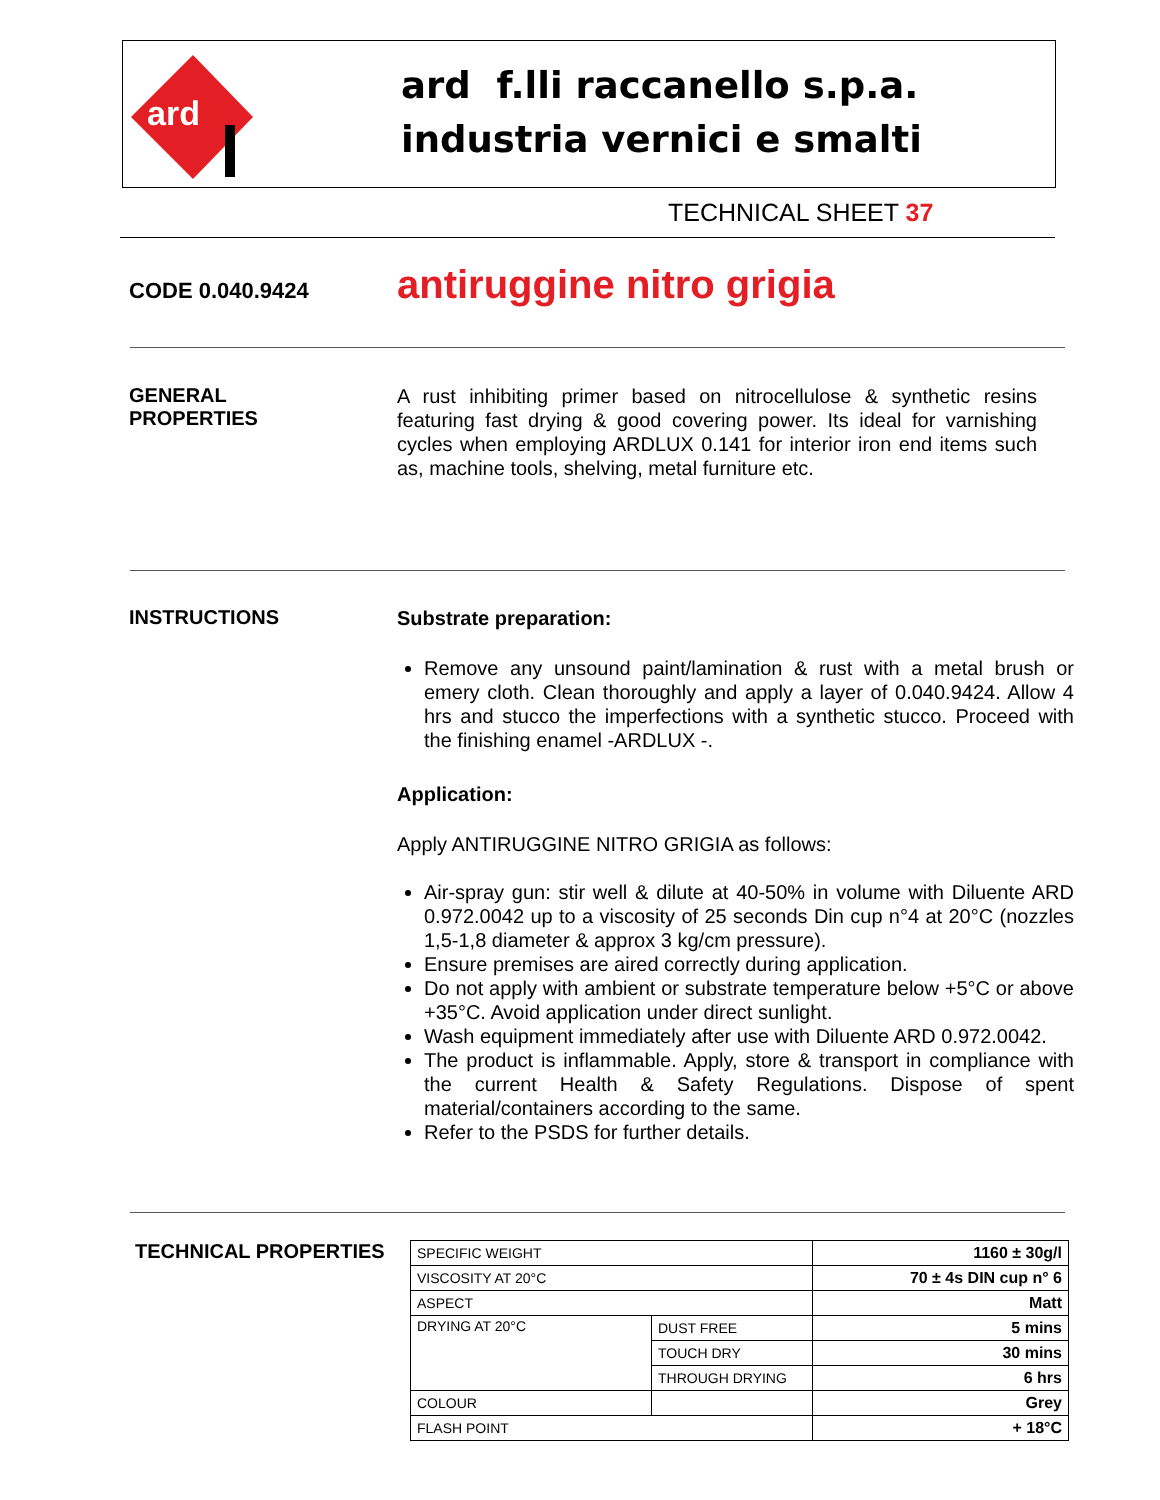ard
ard f.lli raccanello s.p.a.
industria vernici e smalti
TECHNICAL SHEET 37
CODE 0.040.9424
antiruggine nitro grigia
GENERAL
PROPERTIES
A rust inhibiting primer based on nitrocellulose & synthetic resins featuring fast drying & good covering power. Its ideal for varnishing cycles when employing ARDLUX 0.141 for interior iron end items such as, machine tools, shelving, metal furniture etc.
INSTRUCTIONS
Substrate preparation:
Remove any unsound paint/lamination & rust with a metal brush or emery cloth. Clean thoroughly and apply a layer of 0.040.9424. Allow 4 hrs and stucco the imperfections with a synthetic stucco. Proceed with the finishing enamel -ARDLUX -.
Application:
Apply ANTIRUGGINE NITRO GRIGIA as follows:
Air-spray gun: stir well & dilute at 40-50% in volume with Diluente ARD 0.972.0042 up to a viscosity of 25 seconds Din cup n°4 at 20°C (nozzles 1,5-1,8 diameter & approx 3 kg/cm pressure).
Ensure premises are aired correctly during application.
Do not apply with ambient or substrate temperature below +5°C or above +35°C. Avoid application under direct sunlight.
Wash equipment immediately after use with Diluente ARD 0.972.0042.
The product is inflammable. Apply, store & transport in compliance with the current Health & Safety Regulations. Dispose of spent material/containers according to the same.
Refer to the PSDS for further details.
TECHNICAL PROPERTIES
| SPECIFIC WEIGHT | | 1160 ± 30g/l | |
| VISCOSITY AT 20°C | | 70 ± 4s DIN cup n° 6 | |
| ASPECT | | Matt | |
| DRYING AT 20°C | DUST FREE | | 5 mins |
| | TOUCH DRY | | 30 mins |
| | THROUGH DRYING | | 6 hrs |
| COLOUR | | Grey | |
| FLASH POINT | | + 18°C | |